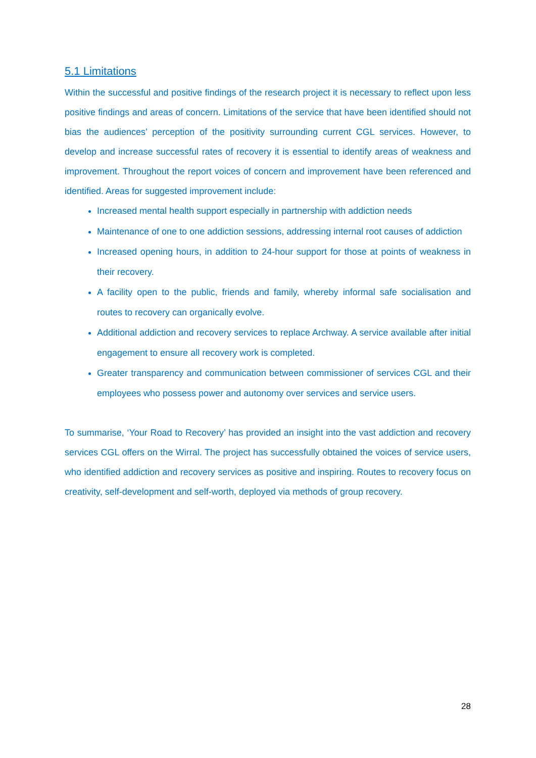5.1 Limitations
Within the successful and positive findings of the research project it is necessary to reflect upon less positive findings and areas of concern. Limitations of the service that have been identified should not bias the audiences’ perception of the positivity surrounding current CGL services. However, to develop and increase successful rates of recovery it is essential to identify areas of weakness and improvement. Throughout the report voices of concern and improvement have been referenced and identified. Areas for suggested improvement include:
Increased mental health support especially in partnership with addiction needs
Maintenance of one to one addiction sessions, addressing internal root causes of addiction
Increased opening hours, in addition to 24-hour support for those at points of weakness in their recovery.
A facility open to the public, friends and family, whereby informal safe socialisation and routes to recovery can organically evolve.
Additional addiction and recovery services to replace Archway. A service available after initial engagement to ensure all recovery work is completed.
Greater transparency and communication between commissioner of services CGL and their employees who possess power and autonomy over services and service users.
To summarise, ‘Your Road to Recovery’ has provided an insight into the vast addiction and recovery services CGL offers on the Wirral. The project has successfully obtained the voices of service users, who identified addiction and recovery services as positive and inspiring. Routes to recovery focus on creativity, self-development and self-worth, deployed via methods of group recovery.
28